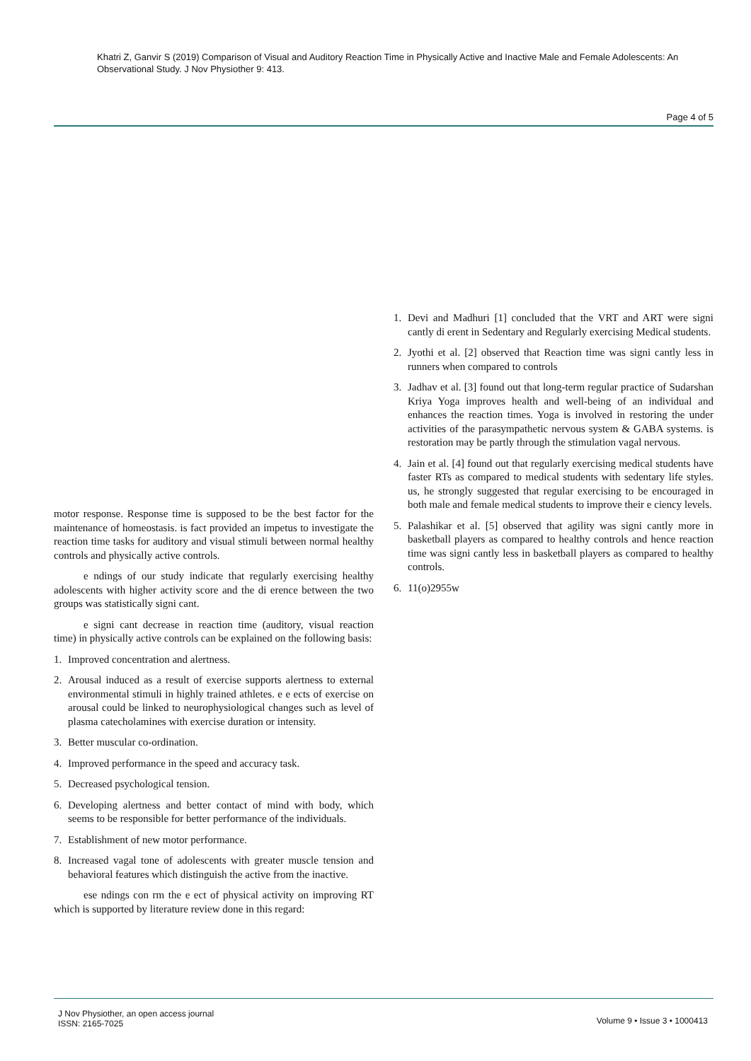Khatri Z, Ganvir S (2019) Comparison of Visual and Auditory Reaction Time in Physically Active and Inactive Male and Female Adolescents: An Observational Study. J Nov Physiother 9: 413.
Page 4 of 5
motor response. Response time is supposed to be the best factor for the maintenance of homeostasis. is fact provided an impetus to investigate the reaction time tasks for auditory and visual stimuli between normal healthy controls and physically active controls.
e ndings of our study indicate that regularly exercising healthy adolescents with higher activity score and the di erence between the two groups was statistically signi cant.
e signi cant decrease in reaction time (auditory, visual reaction time) in physically active controls can be explained on the following basis:
1. Improved concentration and alertness.
2. Arousal induced as a result of exercise supports alertness to external environmental stimuli in highly trained athletes. e e ects of exercise on arousal could be linked to neurophysiological changes such as level of plasma catecholamines with exercise duration or intensity.
3. Better muscular co-ordination.
4. Improved performance in the speed and accuracy task.
5. Decreased psychological tension.
6. Developing alertness and better contact of mind with body, which seems to be responsible for better performance of the individuals.
7. Establishment of new motor performance.
8. Increased vagal tone of adolescents with greater muscle tension and behavioral features which distinguish the active from the inactive.
ese ndings con rm the e ect of physical activity on improving RT which is supported by literature review done in this regard:
1. Devi and Madhuri [1] concluded that the VRT and ART were signi cantly di erent in Sedentary and Regularly exercising Medical students.
2. Jyothi et al. [2] observed that Reaction time was signi cantly less in runners when compared to controls
3. Jadhav et al. [3] found out that long-term regular practice of Sudarshan Kriya Yoga improves health and well-being of an individual and enhances the reaction times. Yoga is involved in restoring the under activities of the parasympathetic nervous system & GABA systems. is restoration may be partly through the stimulation vagal nervous.
4. Jain et al. [4] found out that regularly exercising medical students have faster RTs as compared to medical students with sedentary life styles. us, he strongly suggested that regular exercising to be encouraged in both male and female medical students to improve their e ciency levels.
5. Palashikar et al. [5] observed that agility was signi cantly more in basketball players as compared to healthy controls and hence reaction time was signi cantly less in basketball players as compared to healthy controls.
6. 11(o)2955w
J Nov Physiother, an open access journal
ISSN: 2165-7025
Volume 9 • Issue 3 • 1000413